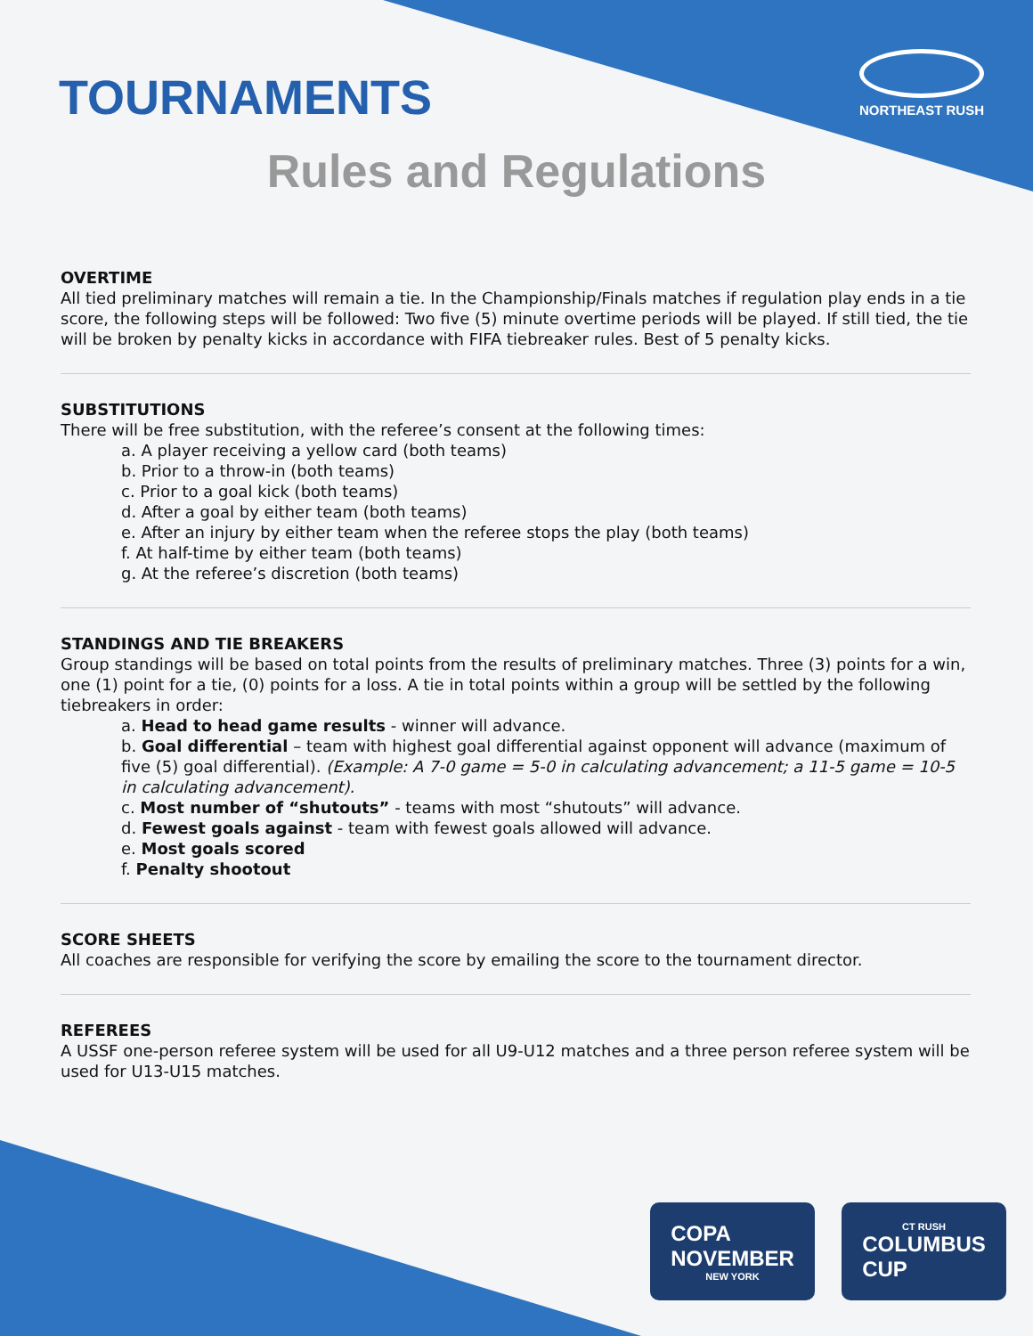NORTHEAST RUSH
TOURNAMENTS
Rules and Regulations
OVERTIME
All tied preliminary matches will remain a tie. In the Championship/Finals matches if regulation play ends in a tie score, the following steps will be followed: Two five (5) minute overtime periods will be played. If still tied, the tie will be broken by penalty kicks in accordance with FIFA tiebreaker rules. Best of 5 penalty kicks.
SUBSTITUTIONS
There will be free substitution, with the referee’s consent at the following times:
a. A player receiving a yellow card (both teams)
b. Prior to a throw-in (both teams)
c. Prior to a goal kick (both teams)
d. After a goal by either team (both teams)
e. After an injury by either team when the referee stops the play (both teams)
f. At half-time by either team (both teams)
g. At the referee’s discretion (both teams)
STANDINGS AND TIE BREAKERS
Group standings will be based on total points from the results of preliminary matches. Three (3) points for a win, one (1) point for a tie, (0) points for a loss. A tie in total points within a group will be settled by the following tiebreakers in order:
a. Head to head game results - winner will advance.
b. Goal differential – team with highest goal differential against opponent will advance (maximum of five (5) goal differential). (Example: A 7-0 game = 5-0 in calculating advancement; a 11-5 game = 10-5 in calculating advancement).
c. Most number of “shutouts” - teams with most “shutouts” will advance.
d. Fewest goals against - team with fewest goals allowed will advance.
e. Most goals scored
f. Penalty shootout
SCORE SHEETS
All coaches are responsible for verifying the score by emailing the score to the tournament director.
REFEREES
A USSF one-person referee system will be used for all U9-U12 matches and a three person referee system will be used for U13-U15 matches.
COPA
NOVEMBER
NEW YORK
CT RUSH
COLUMBUS
CUP